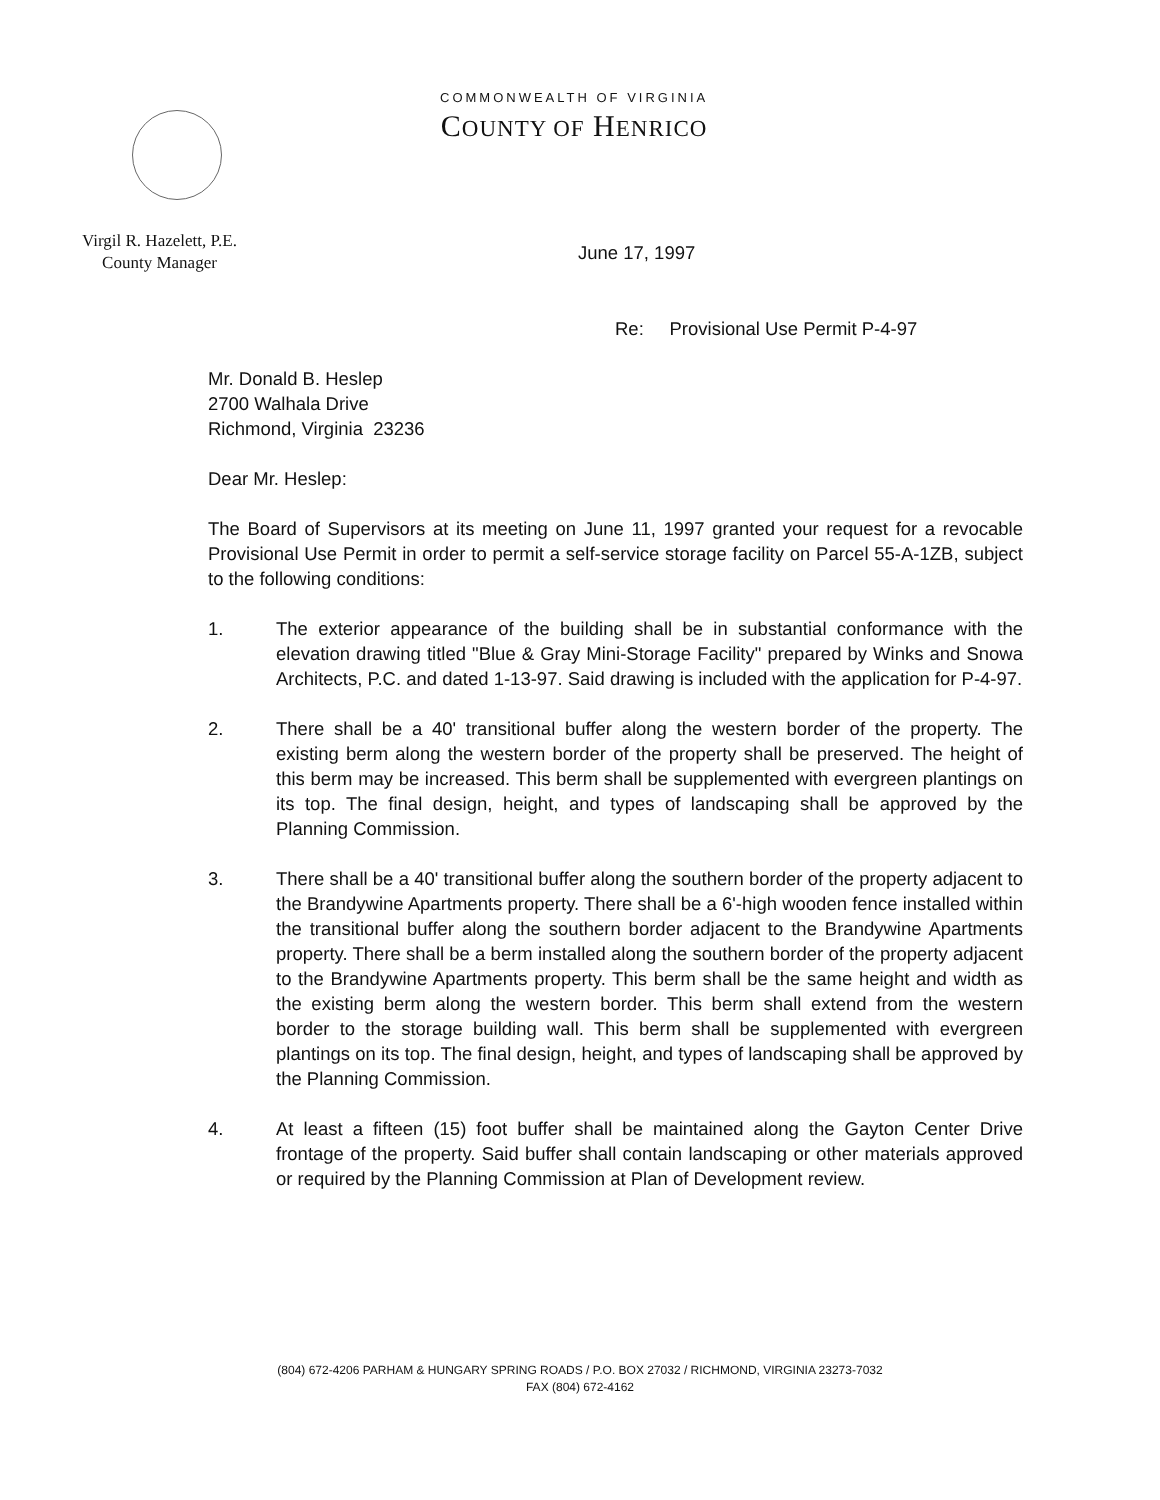COMMONWEALTH OF VIRGINIA
COUNTY OF HENRICO
Virgil R. Hazelett, P.E.
County Manager
June 17, 1997
Re: Provisional Use Permit P-4-97
Mr. Donald B. Heslep
2700 Walhala Drive
Richmond, Virginia 23236
Dear Mr. Heslep:
The Board of Supervisors at its meeting on June 11, 1997 granted your request for a revocable Provisional Use Permit in order to permit a self-service storage facility on Parcel 55-A-1ZB, subject to the following conditions:
1. The exterior appearance of the building shall be in substantial conformance with the elevation drawing titled "Blue & Gray Mini-Storage Facility" prepared by Winks and Snowa Architects, P.C. and dated 1-13-97. Said drawing is included with the application for P-4-97.
2. There shall be a 40' transitional buffer along the western border of the property. The existing berm along the western border of the property shall be preserved. The height of this berm may be increased. This berm shall be supplemented with evergreen plantings on its top. The final design, height, and types of landscaping shall be approved by the Planning Commission.
3. There shall be a 40' transitional buffer along the southern border of the property adjacent to the Brandywine Apartments property. There shall be a 6'-high wooden fence installed within the transitional buffer along the southern border adjacent to the Brandywine Apartments property. There shall be a berm installed along the southern border of the property adjacent to the Brandywine Apartments property. This berm shall be the same height and width as the existing berm along the western border. This berm shall extend from the western border to the storage building wall. This berm shall be supplemented with evergreen plantings on its top. The final design, height, and types of landscaping shall be approved by the Planning Commission.
4. At least a fifteen (15) foot buffer shall be maintained along the Gayton Center Drive frontage of the property. Said buffer shall contain landscaping or other materials approved or required by the Planning Commission at Plan of Development review.
(804) 672-4206 PARHAM & HUNGARY SPRING ROADS / P.O. BOX 27032 / RICHMOND, VIRGINIA 23273-7032
FAX (804) 672-4162